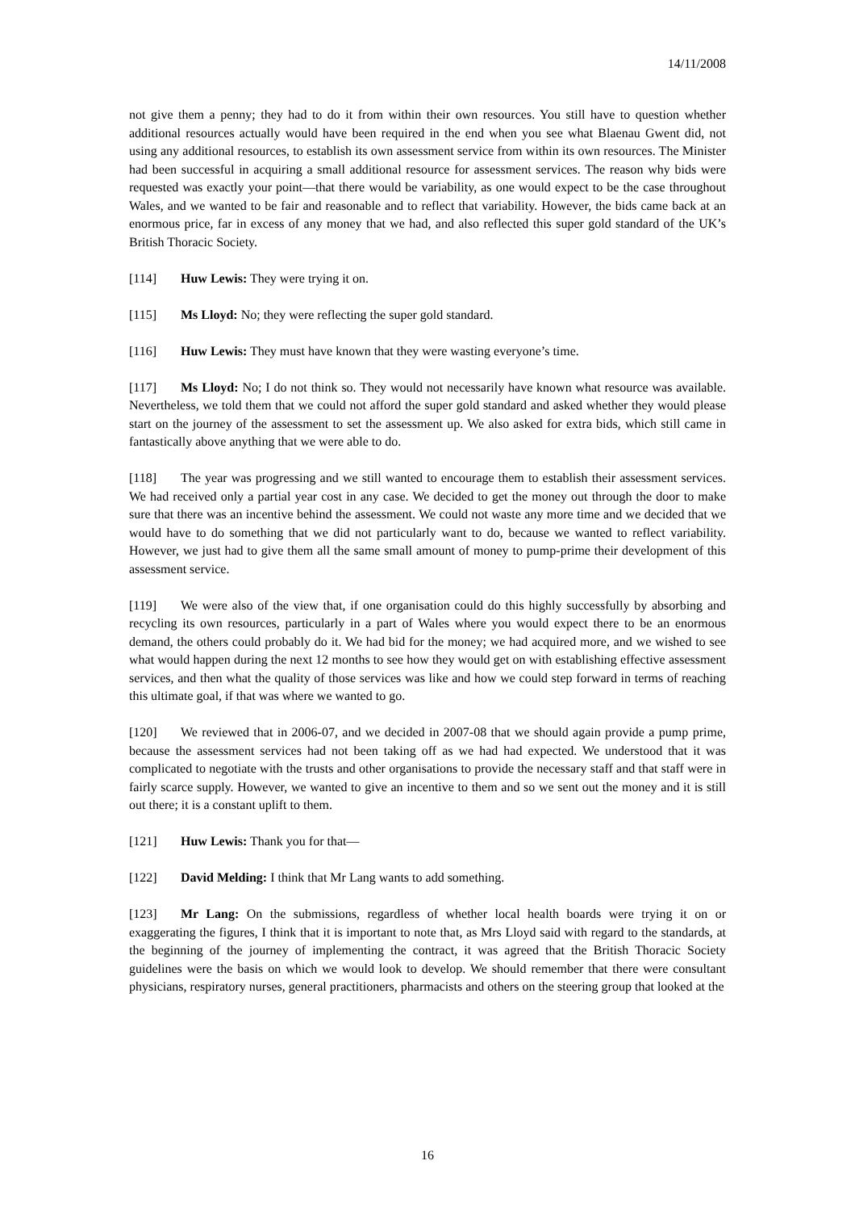14/11/2008
not give them a penny; they had to do it from within their own resources. You still have to question whether additional resources actually would have been required in the end when you see what Blaenau Gwent did, not using any additional resources, to establish its own assessment service from within its own resources. The Minister had been successful in acquiring a small additional resource for assessment services. The reason why bids were requested was exactly your point—that there would be variability, as one would expect to be the case throughout Wales, and we wanted to be fair and reasonable and to reflect that variability. However, the bids came back at an enormous price, far in excess of any money that we had, and also reflected this super gold standard of the UK’s British Thoracic Society.
[114] Huw Lewis: They were trying it on.
[115] Ms Lloyd: No; they were reflecting the super gold standard.
[116] Huw Lewis: They must have known that they were wasting everyone’s time.
[117] Ms Lloyd: No; I do not think so. They would not necessarily have known what resource was available. Nevertheless, we told them that we could not afford the super gold standard and asked whether they would please start on the journey of the assessment to set the assessment up. We also asked for extra bids, which still came in fantastically above anything that we were able to do.
[118] The year was progressing and we still wanted to encourage them to establish their assessment services. We had received only a partial year cost in any case. We decided to get the money out through the door to make sure that there was an incentive behind the assessment. We could not waste any more time and we decided that we would have to do something that we did not particularly want to do, because we wanted to reflect variability. However, we just had to give them all the same small amount of money to pump-prime their development of this assessment service.
[119] We were also of the view that, if one organisation could do this highly successfully by absorbing and recycling its own resources, particularly in a part of Wales where you would expect there to be an enormous demand, the others could probably do it. We had bid for the money; we had acquired more, and we wished to see what would happen during the next 12 months to see how they would get on with establishing effective assessment services, and then what the quality of those services was like and how we could step forward in terms of reaching this ultimate goal, if that was where we wanted to go.
[120] We reviewed that in 2006-07, and we decided in 2007-08 that we should again provide a pump prime, because the assessment services had not been taking off as we had had expected. We understood that it was complicated to negotiate with the trusts and other organisations to provide the necessary staff and that staff were in fairly scarce supply. However, we wanted to give an incentive to them and so we sent out the money and it is still out there; it is a constant uplift to them.
[121] Huw Lewis: Thank you for that—
[122] David Melding: I think that Mr Lang wants to add something.
[123] Mr Lang: On the submissions, regardless of whether local health boards were trying it on or exaggerating the figures, I think that it is important to note that, as Mrs Lloyd said with regard to the standards, at the beginning of the journey of implementing the contract, it was agreed that the British Thoracic Society guidelines were the basis on which we would look to develop. We should remember that there were consultant physicians, respiratory nurses, general practitioners, pharmacists and others on the steering group that looked at the
16